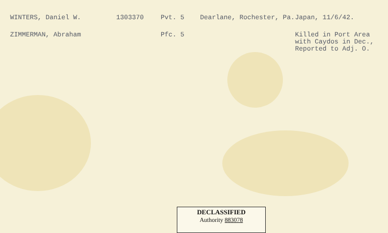| WINTERS, Daniel W. | 1303370 | Pvt. 5 | Dearlane, Rochester, Pa. | Japan, 11/6/42. |
| ZIMMERMAN, Abraham | | Pfc. 5 | | Killed in Port Area with Caydos in Dec., Reported to Adj. O. |
DECLASSIFIED
Authority 883078